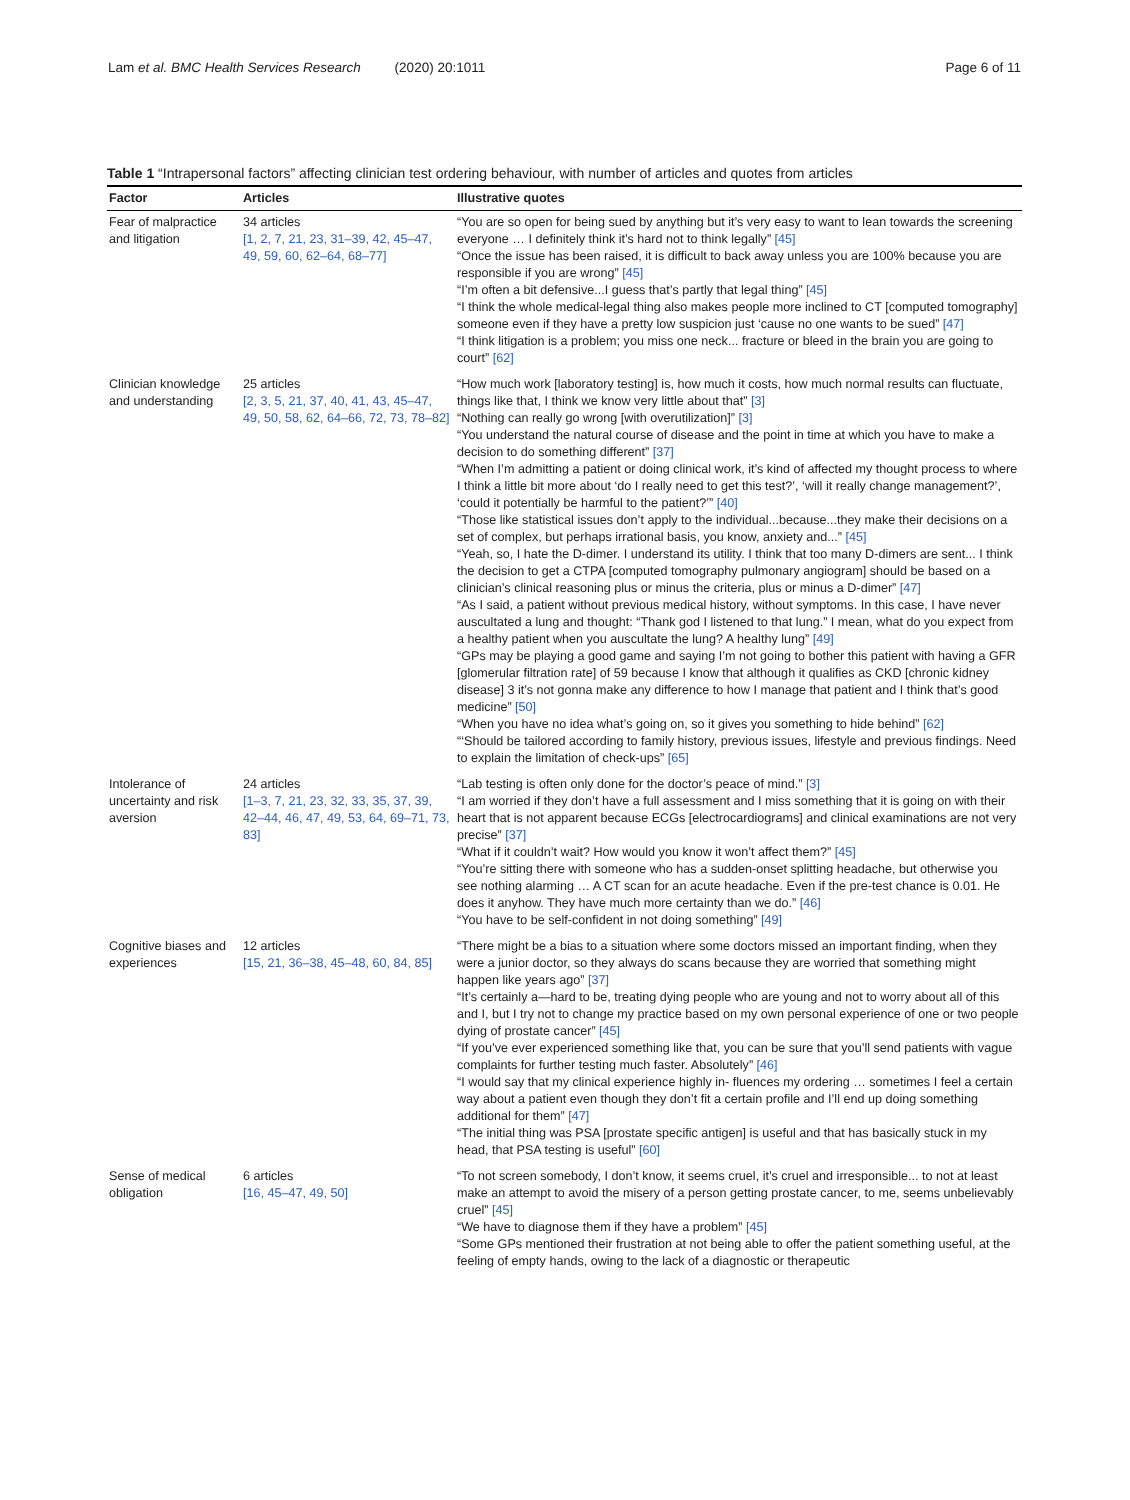Lam et al. BMC Health Services Research (2020) 20:1011 Page 6 of 11
Table 1 “Intrapersonal factors” affecting clinician test ordering behaviour, with number of articles and quotes from articles
| Factor | Articles | Illustrative quotes |
| --- | --- | --- |
| Fear of malpractice and litigation | 34 articles [1, 2, 7, 21, 23, 31–39, 42, 45–47, 49, 59, 60, 62–64, 68–77] | “You are so open for being sued by anything but it’s very easy to want to lean towards the screening everyone … I definitely think it’s hard not to think legally” [45] “Once the issue has been raised, it is difficult to back away unless you are 100% because you are responsible if you are wrong” [45] “I’m often a bit defensive...I guess that’s partly that legal thing” [45] “I think the whole medical-legal thing also makes people more inclined to CT [computed tomography] someone even if they have a pretty low suspicion just ‘cause no one wants to be sued” [47] “I think litigation is a problem; you miss one neck... fracture or bleed in the brain you are going to court” [62] |
| Clinician knowledge and understanding | 25 articles [2, 3, 5, 21, 37, 40, 41, 43, 45–47, 49, 50, 58, 62, 64–66, 72, 73, 78–82] | “How much work [laboratory testing] is, how much it costs, how much normal results can fluctuate, things like that, I think we know very little about that” [3] “Nothing can really go wrong [with overutilization]” [3] “You understand the natural course of disease and the point in time at which you have to make a decision to do something different” [37] “When I’m admitting a patient or doing clinical work, it’s kind of affected my thought process to where I think a little bit more about ‘do I really need to get this test?’, ‘will it really change management?’, ‘could it potentially be harmful to the patient?’” [40] “Those like statistical issues don’t apply to the individual...because...they make their decisions on a set of complex, but perhaps irrational basis, you know, anxiety and...” [45] “Yeah, so, I hate the D-dimer. I understand its utility. I think that too many D-dimers are sent... I think the decision to get a CTPA [computed tomography pulmonary angiogram] should be based on a clinician’s clinical reasoning plus or minus the criteria, plus or minus a D-dimer” [47] “As I said, a patient without previous medical history, without symptoms. In this case, I have never auscultated a lung and thought: “Thank god I listened to that lung.” I mean, what do you expect from a healthy patient when you auscultate the lung? A healthy lung” [49] “GPs may be playing a good game and saying I’m not going to bother this patient with having a GFR [glomerular filtration rate] of 59 because I know that although it qualifies as CKD [chronic kidney disease] 3 it’s not gonna make any difference to how I manage that patient and I think that’s good medicine” [50] “When you have no idea what’s going on, so it gives you something to hide behind” [62] “‘Should be tailored according to family history, previous issues, lifestyle and previous findings. Need to explain the limitation of check-ups” [65] |
| Intolerance of uncertainty and risk aversion | 24 articles [1–3, 7, 21, 23, 32, 33, 35, 37, 39, 42–44, 46, 47, 49, 53, 64, 69–71, 73, 83] | “Lab testing is often only done for the doctor’s peace of mind.” [3] “I am worried if they don’t have a full assessment and I miss something that it is going on with their heart that is not apparent because ECGs [electrocardiograms] and clinical examinations are not very precise” [37] “What if it couldn’t wait? How would you know it won’t affect them?” [45] “You’re sitting there with someone who has a sudden-onset splitting headache, but otherwise you see nothing alarming … A CT scan for an acute headache. Even if the pre-test chance is 0.01. He does it anyhow. They have much more certainty than we do.” [46] “You have to be self-confident in not doing something” [49] |
| Cognitive biases and experiences | 12 articles [15, 21, 36–38, 45–48, 60, 84, 85] | “There might be a bias to a situation where some doctors missed an important finding, when they were a junior doctor, so they always do scans because they are worried that something might happen like years ago” [37] “It’s certainly a—hard to be, treating dying people who are young and not to worry about all of this and I, but I try not to change my practice based on my own personal experience of one or two people dying of prostate cancer” [45] “If you’ve ever experienced something like that, you can be sure that you’ll send patients with vague complaints for further testing much faster. Absolutely” [46] “I would say that my clinical experience highly in- fluences my ordering … sometimes I feel a certain way about a patient even though they don’t fit a certain profile and I’ll end up doing something additional for them” [47] “The initial thing was PSA [prostate specific antigen] is useful and that has basically stuck in my head, that PSA testing is useful” [60] |
| Sense of medical obligation | 6 articles [16, 45–47, 49, 50] | “To not screen somebody, I don’t know, it seems cruel, it’s cruel and irresponsible... to not at least make an attempt to avoid the misery of a person getting prostate cancer, to me, seems unbelievably cruel” [45] “We have to diagnose them if they have a problem” [45] “Some GPs mentioned their frustration at not being able to offer the patient something useful, at the feeling of empty hands, owing to the lack of a diagnostic or therapeutic |